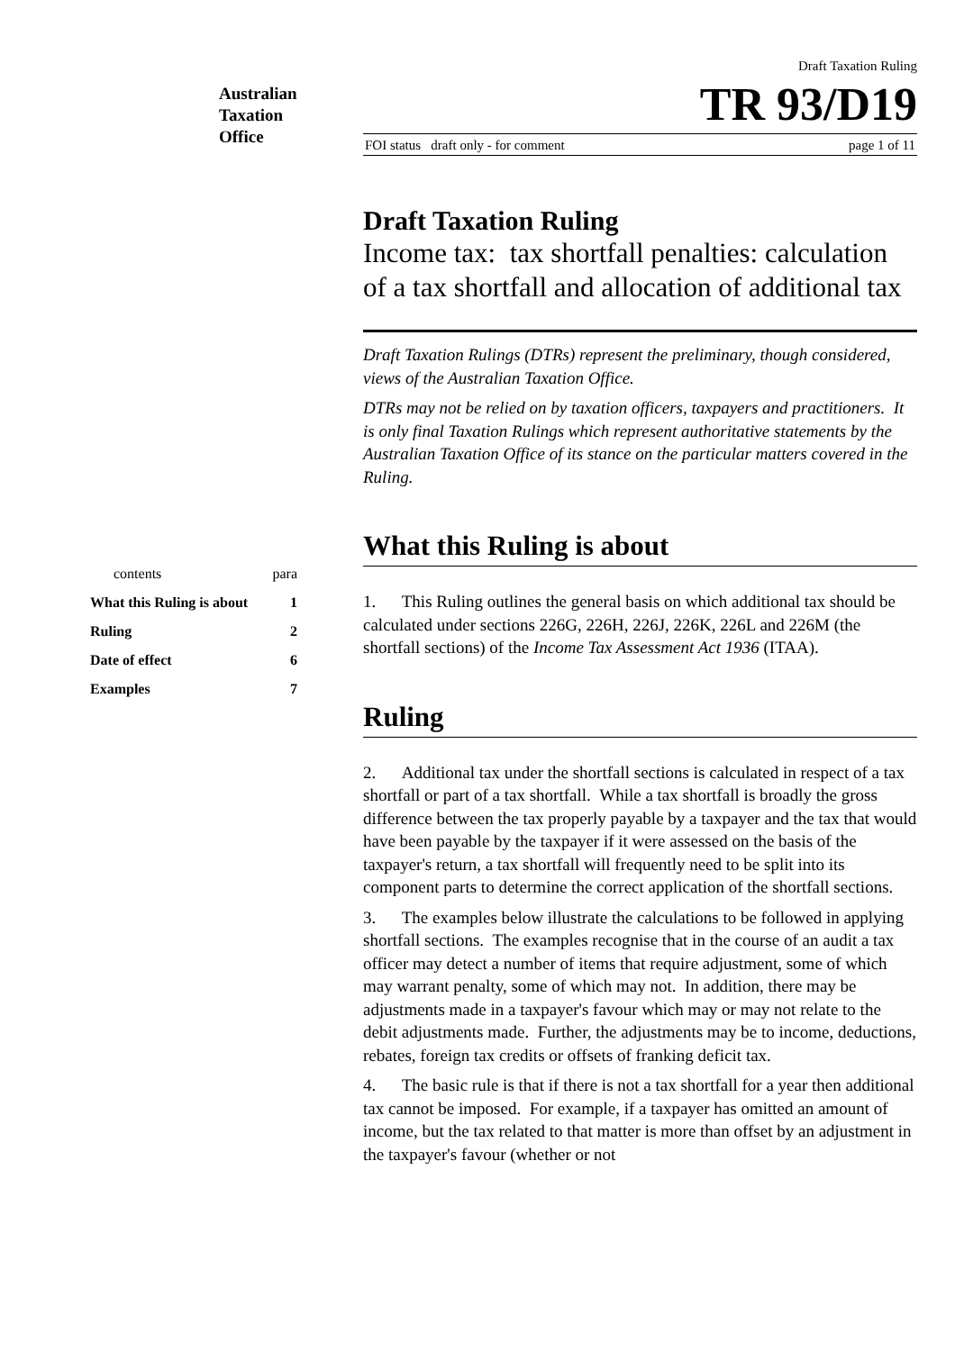Australian
Taxation
Office
contents para
What this Ruling is about 1
Ruling 2
Date of effect 6
Examples 7
Draft Taxation Ruling
TR 93/D19
FOI status draft only - for comment page 1 of 11
Draft Taxation Ruling
Income tax: tax shortfall penalties: calculation of a tax shortfall and allocation of additional tax
Draft Taxation Rulings (DTRs) represent the preliminary, though considered, views of the Australian Taxation Office.
DTRs may not be relied on by taxation officers, taxpayers and practitioners. It is only final Taxation Rulings which represent authoritative statements by the Australian Taxation Office of its stance on the particular matters covered in the Ruling.
What this Ruling is about
1. This Ruling outlines the general basis on which additional tax should be calculated under sections 226G, 226H, 226J, 226K, 226L and 226M (the shortfall sections) of the Income Tax Assessment Act 1936 (ITAA).
Ruling
2. Additional tax under the shortfall sections is calculated in respect of a tax shortfall or part of a tax shortfall. While a tax shortfall is broadly the gross difference between the tax properly payable by a taxpayer and the tax that would have been payable by the taxpayer if it were assessed on the basis of the taxpayer's return, a tax shortfall will frequently need to be split into its component parts to determine the correct application of the shortfall sections.
3. The examples below illustrate the calculations to be followed in applying shortfall sections. The examples recognise that in the course of an audit a tax officer may detect a number of items that require adjustment, some of which may warrant penalty, some of which may not. In addition, there may be adjustments made in a taxpayer's favour which may or may not relate to the debit adjustments made. Further, the adjustments may be to income, deductions, rebates, foreign tax credits or offsets of franking deficit tax.
4. The basic rule is that if there is not a tax shortfall for a year then additional tax cannot be imposed. For example, if a taxpayer has omitted an amount of income, but the tax related to that matter is more than offset by an adjustment in the taxpayer's favour (whether or not